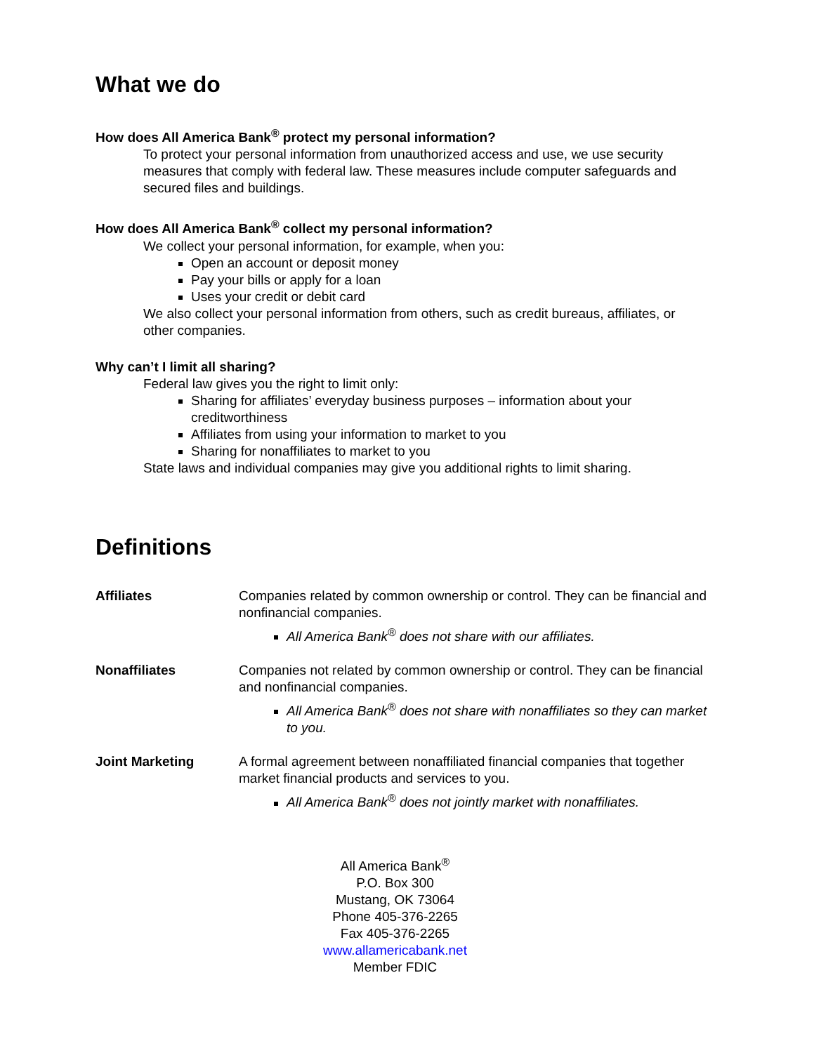What we do
How does All America Bank<sup>®</sup> protect my personal information?
To protect your personal information from unauthorized access and use, we use security measures that comply with federal law. These measures include computer safeguards and secured files and buildings.
How does All America Bank<sup>®</sup> collect my personal information?
We collect your personal information, for example, when you:
Open an account or deposit money
Pay your bills or apply for a loan
Uses your credit or debit card
We also collect your personal information from others, such as credit bureaus, affiliates, or other companies.
Why can’t I limit all sharing?
Federal law gives you the right to limit only:
Sharing for affiliates’ everyday business purposes – information about your creditworthiness
Affiliates from using your information to market to you
Sharing for nonaffiliates to market to you
State laws and individual companies may give you additional rights to limit sharing.
Definitions
Affiliates Companies related by common ownership or control. They can be financial and nonfinancial companies.
All America Bank<sup>®</sup> does not share with our affiliates.
Nonaffiliates Companies not related by common ownership or control. They can be financial and nonfinancial companies.
All America Bank<sup>®</sup> does not share with nonaffiliates so they can market to you.
Joint Marketing A formal agreement between nonaffiliated financial companies that together market financial products and services to you.
All America Bank<sup>®</sup> does not jointly market with nonaffiliates.
All America Bank<sup>®</sup>
P.O. Box 300
Mustang, OK 73064
Phone 405-376-2265
Fax 405-376-2265
www.allamericabank.net
Member FDIC